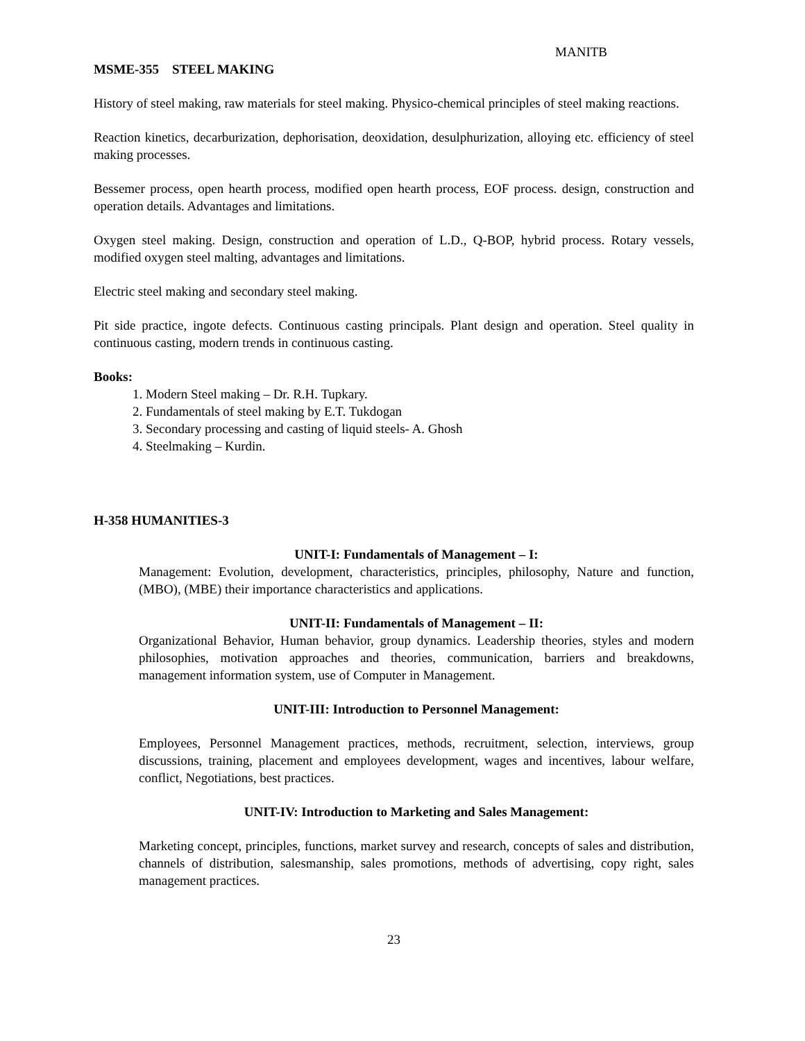MANITB
MSME-355 STEEL MAKING
History of steel making, raw materials for steel making. Physico-chemical principles of steel making reactions.
Reaction kinetics, decarburization, dephorisation, deoxidation, desulphurization, alloying etc. efficiency of steel making processes.
Bessemer process, open hearth process, modified open hearth process, EOF process. design, construction and operation details. Advantages and limitations.
Oxygen steel making. Design, construction and operation of L.D., Q-BOP, hybrid process. Rotary vessels, modified oxygen steel malting, advantages and limitations.
Electric steel making and secondary steel making.
Pit side practice, ingote defects. Continuous casting principals. Plant design and operation. Steel quality in continuous casting, modern trends in continuous casting.
Books:
1. Modern Steel making – Dr. R.H. Tupkary.
2. Fundamentals of steel making by E.T. Tukdogan
3. Secondary processing and casting of liquid steels- A. Ghosh
4. Steelmaking – Kurdin.
H-358 HUMANITIES-3
UNIT-I: Fundamentals of Management – I:
Management: Evolution, development, characteristics, principles, philosophy, Nature and function, (MBO), (MBE) their importance characteristics and applications.
UNIT-II: Fundamentals of Management – II:
Organizational Behavior, Human behavior, group dynamics. Leadership theories, styles and modern philosophies, motivation approaches and theories, communication, barriers and breakdowns, management information system, use of Computer in Management.
UNIT-III: Introduction to Personnel Management:
Employees, Personnel Management practices, methods, recruitment, selection, interviews, group discussions, training, placement and employees development, wages and incentives, labour welfare, conflict, Negotiations, best practices.
UNIT-IV: Introduction to Marketing and Sales Management:
Marketing concept, principles, functions, market survey and research, concepts of sales and distribution, channels of distribution, salesmanship, sales promotions, methods of advertising, copy right, sales management practices.
23